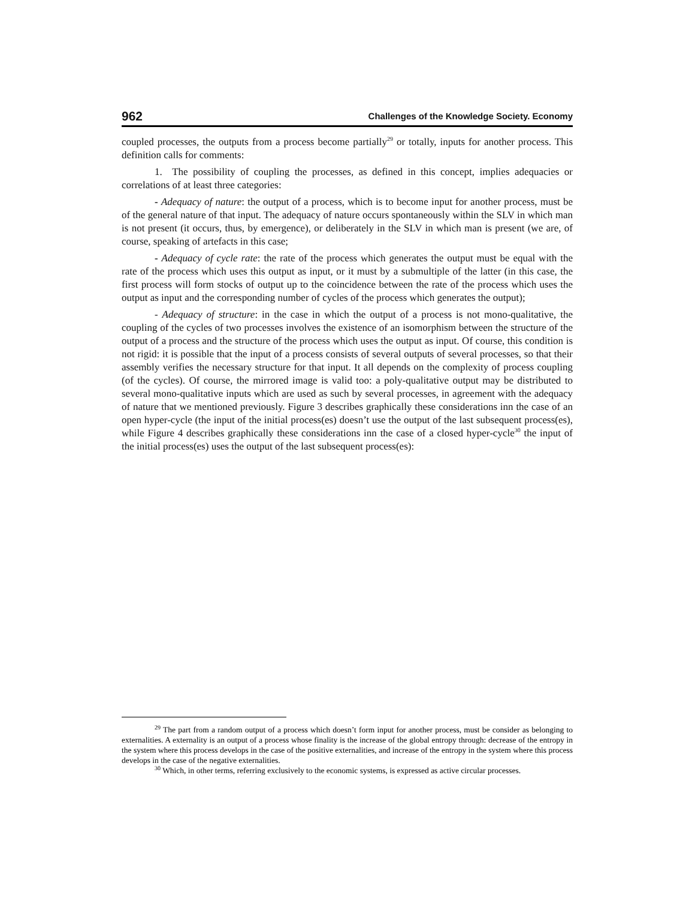962 Challenges of the Knowledge Society. Economy
coupled processes, the outputs from a process become partially<sup>29</sup> or totally, inputs for another process. This definition calls for comments:
1. The possibility of coupling the processes, as defined in this concept, implies adequacies or correlations of at least three categories:
- Adequacy of nature: the output of a process, which is to become input for another process, must be of the general nature of that input. The adequacy of nature occurs spontaneously within the SLV in which man is not present (it occurs, thus, by emergence), or deliberately in the SLV in which man is present (we are, of course, speaking of artefacts in this case;
- Adequacy of cycle rate: the rate of the process which generates the output must be equal with the rate of the process which uses this output as input, or it must by a submultiple of the latter (in this case, the first process will form stocks of output up to the coincidence between the rate of the process which uses the output as input and the corresponding number of cycles of the process which generates the output);
- Adequacy of structure: in the case in which the output of a process is not mono-qualitative, the coupling of the cycles of two processes involves the existence of an isomorphism between the structure of the output of a process and the structure of the process which uses the output as input. Of course, this condition is not rigid: it is possible that the input of a process consists of several outputs of several processes, so that their assembly verifies the necessary structure for that input. It all depends on the complexity of process coupling (of the cycles). Of course, the mirrored image is valid too: a poly-qualitative output may be distributed to several mono-qualitative inputs which are used as such by several processes, in agreement with the adequacy of nature that we mentioned previously. Figure 3 describes graphically these considerations inn the case of an open hyper-cycle (the input of the initial process(es) doesn’t use the output of the last subsequent process(es), while Figure 4 describes graphically these considerations inn the case of a closed hyper-cycle<sup>30</sup> the input of the initial process(es) uses the output of the last subsequent process(es):
<sup>29</sup> The part from a random output of a process which doesn’t form input for another process, must be consider as belonging to externalities. A externality is an output of a process whose finality is the increase of the global entropy through: decrease of the entropy in the system where this process develops in the case of the positive externalities, and increase of the entropy in the system where this process develops in the case of the negative externalities.
<sup>30</sup> Which, in other terms, referring exclusively to the economic systems, is expressed as active circular processes.